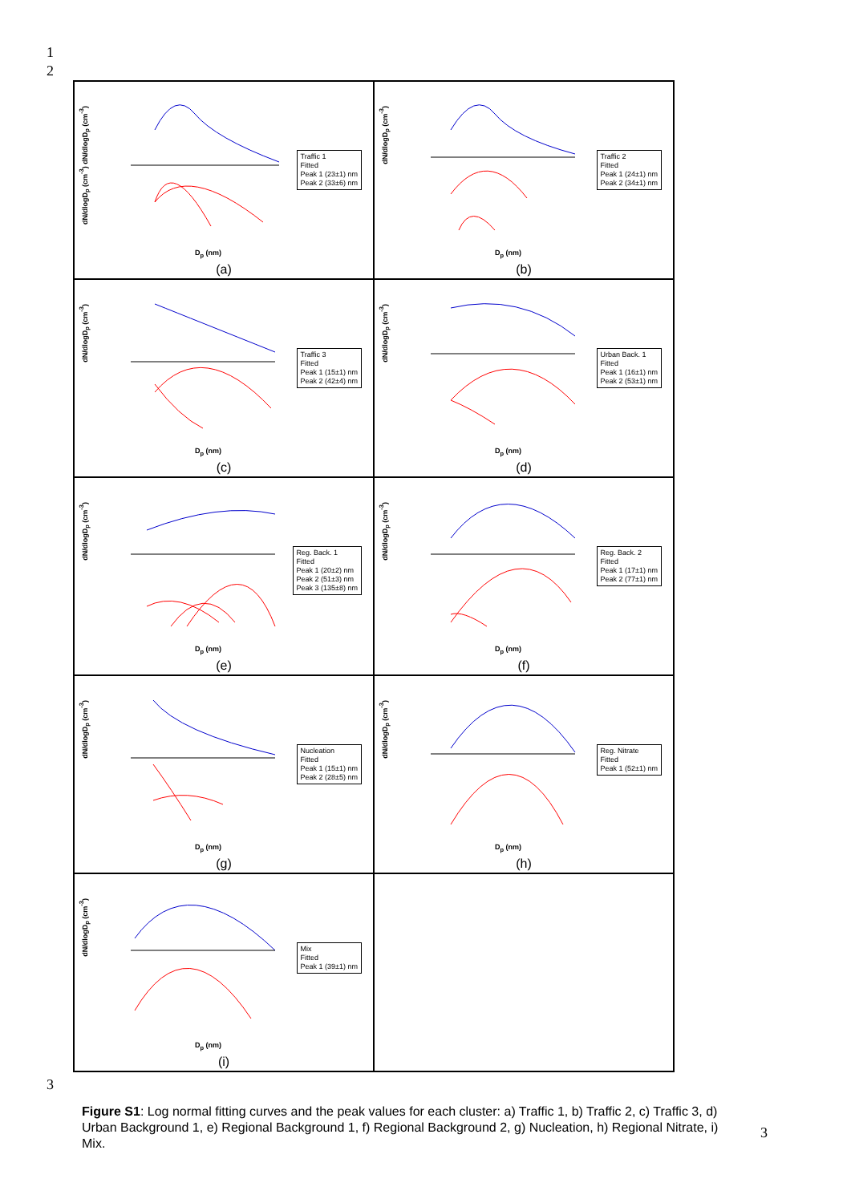1
2
dN/dlogD<sub>p</sub> (cm<sup>-3</sup>) dN/dlogD<sub>p</sub> (cm<sup>-3</sup>)
Traffic 1
Fitted
Peak 1 (23±1) nm
Peak 2 (33±6) nm
D<sub>p</sub> (nm)
(a)
dN/dlogD<sub>p</sub> (cm<sup>-3</sup>)
Traffic 2
Fitted
Peak 1 (24±1) nm
Peak 2 (34±1) nm
D<sub>p</sub> (nm)
(b)
dN/dlogD<sub>p</sub> (cm<sup>-3</sup>)
Traffic 3
Fitted
Peak 1 (15±1) nm
Peak 2 (42±4) nm
D<sub>p</sub> (nm)
(c)
dN/dlogD<sub>p</sub> (cm<sup>-3</sup>)
Urban Back. 1
Fitted
Peak 1 (16±1) nm
Peak 2 (53±1) nm
D<sub>p</sub> (nm)
(d)
dN/dlogD<sub>p</sub> (cm<sup>-3</sup>)
Reg. Back. 1
Fitted
Peak 1 (20±2) nm
Peak 2 (51±3) nm
Peak 3 (135±8) nm
D<sub>p</sub> (nm)
(e)
dN/dlogD<sub>p</sub> (cm<sup>-3</sup>)
Reg. Back. 2
Fitted
Peak 1 (17±1) nm
Peak 2 (77±1) nm
D<sub>p</sub> (nm)
(f)
dN/dlogD<sub>p</sub> (cm<sup>-3</sup>)
Nucleation
Fitted
Peak 1 (15±1) nm
Peak 2 (28±5) nm
D<sub>p</sub> (nm)
(g)
dN/dlogD<sub>p</sub> (cm<sup>-3</sup>)
Reg. Nitrate
Fitted
Peak 1 (52±1) nm
D<sub>p</sub> (nm)
(h)
dN/dlogD<sub>p</sub> (cm<sup>-3</sup>)
Mix
Fitted
Peak 1 (39±1) nm
D<sub>p</sub> (nm)
(i)
3
Figure S1: Log normal fitting curves and the peak values for each cluster: a) Traffic 1, b) Traffic 2, c) Traffic 3, d) Urban Background 1, e) Regional Background 1, f) Regional Background 2, g) Nucleation, h) Regional Nitrate, i) Mix.
3